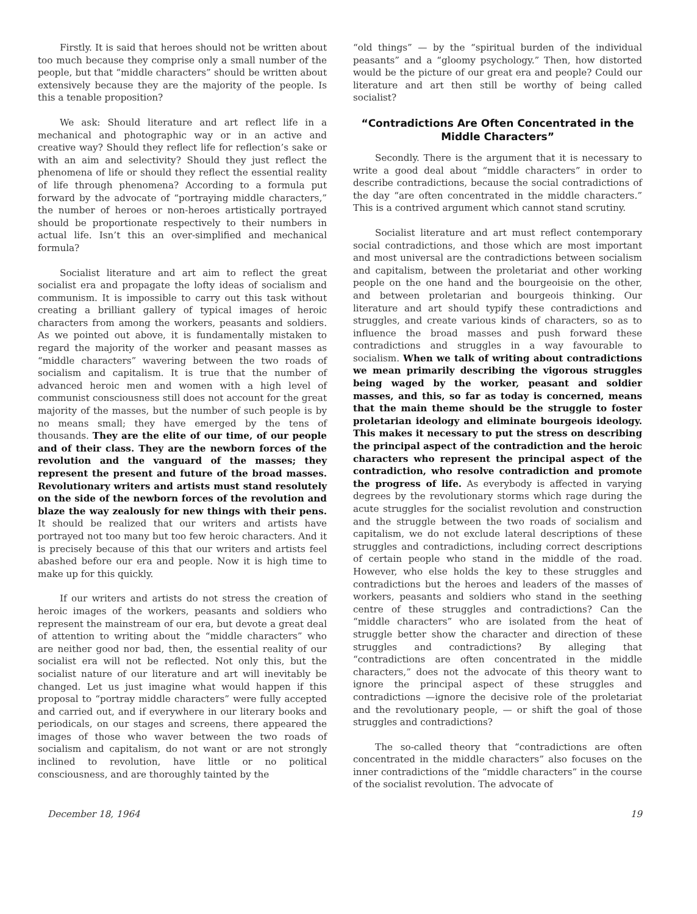Firstly. It is said that heroes should not be written about too much because they comprise only a small number of the people, but that “middle characters” should be written about extensively because they are the majority of the people. Is this a tenable proposition?
We ask: Should literature and art reflect life in a mechanical and photographic way or in an active and creative way? Should they reflect life for reflection’s sake or with an aim and selectivity? Should they just reflect the phenomena of life or should they reflect the essential reality of life through phenomena? According to a formula put forward by the advocate of “portraying middle characters,” the number of heroes or non-heroes artistically portrayed should be proportionate respectively to their numbers in actual life. Isn’t this an over-simplified and mechanical formula?
Socialist literature and art aim to reflect the great socialist era and propagate the lofty ideas of socialism and communism. It is impossible to carry out this task without creating a brilliant gallery of typical images of heroic characters from among the workers, peasants and soldiers. As we pointed out above, it is fundamentally mistaken to regard the majority of the worker and peasant masses as “middle characters” wavering between the two roads of socialism and capitalism. It is true that the number of advanced heroic men and women with a high level of communist consciousness still does not account for the great majority of the masses, but the number of such people is by no means small; they have emerged by the tens of thousands. They are the elite of our time, of our people and of their class. They are the newborn forces of the revolution and the vanguard of the masses; they represent the present and future of the broad masses. Revolutionary writers and artists must stand resolutely on the side of the newborn forces of the revolution and blaze the way zealously for new things with their pens. It should be realized that our writers and artists have portrayed not too many but too few heroic characters. And it is precisely because of this that our writers and artists feel abashed before our era and people. Now it is high time to make up for this quickly.
If our writers and artists do not stress the creation of heroic images of the workers, peasants and soldiers who represent the mainstream of our era, but devote a great deal of attention to writing about the “middle characters” who are neither good nor bad, then, the essential reality of our socialist era will not be reflected. Not only this, but the socialist nature of our literature and art will inevitably be changed. Let us just imagine what would happen if this proposal to “portray middle characters” were fully accepted and carried out, and if everywhere in our literary books and periodicals, on our stages and screens, there appeared the images of those who waver between the two roads of socialism and capitalism, do not want or are not strongly inclined to revolution, have little or no political consciousness, and are thoroughly tainted by the
“old things” — by the “spiritual burden of the individual peasants” and a “gloomy psychology.” Then, how distorted would be the picture of our great era and people? Could our literature and art then still be worthy of being called socialist?
“Contradictions Are Often Concentrated in the Middle Characters”
Secondly. There is the argument that it is necessary to write a good deal about “middle characters” in order to describe contradictions, because the social contradictions of the day “are often concentrated in the middle characters.” This is a contrived argument which cannot stand scrutiny.
Socialist literature and art must reflect contemporary social contradictions, and those which are most important and most universal are the contradictions between socialism and capitalism, between the proletariat and other working people on the one hand and the bourgeoisie on the other, and between proletarian and bourgeois thinking. Our literature and art should typify these contradictions and struggles, and create various kinds of characters, so as to influence the broad masses and push forward these contradictions and struggles in a way favourable to socialism. When we talk of writing about contradictions we mean primarily describing the vigorous struggles being waged by the worker, peasant and soldier masses, and this, so far as today is concerned, means that the main theme should be the struggle to foster proletarian ideology and eliminate bourgeois ideology. This makes it necessary to put the stress on describing the principal aspect of the contradiction and the heroic characters who represent the principal aspect of the contradiction, who resolve contradiction and promote the progress of life. As everybody is affected in varying degrees by the revolutionary storms which rage during the acute struggles for the socialist revolution and construction and the struggle between the two roads of socialism and capitalism, we do not exclude lateral descriptions of these struggles and contradictions, including correct descriptions of certain people who stand in the middle of the road. However, who else holds the key to these struggles and contradictions but the heroes and leaders of the masses of workers, peasants and soldiers who stand in the seething centre of these struggles and contradictions? Can the “middle characters” who are isolated from the heat of struggle better show the character and direction of these struggles and contradictions? By alleging that “contradictions are often concentrated in the middle characters,” does not the advocate of this theory want to ignore the principal aspect of these struggles and contradictions —ignore the decisive role of the proletariat and the revolutionary people, — or shift the goal of those struggles and contradictions?
The so-called theory that “contradictions are often concentrated in the middle characters” also focuses on the inner contradictions of the “middle characters” in the course of the socialist revolution. The advocate of
December 18, 1964 19